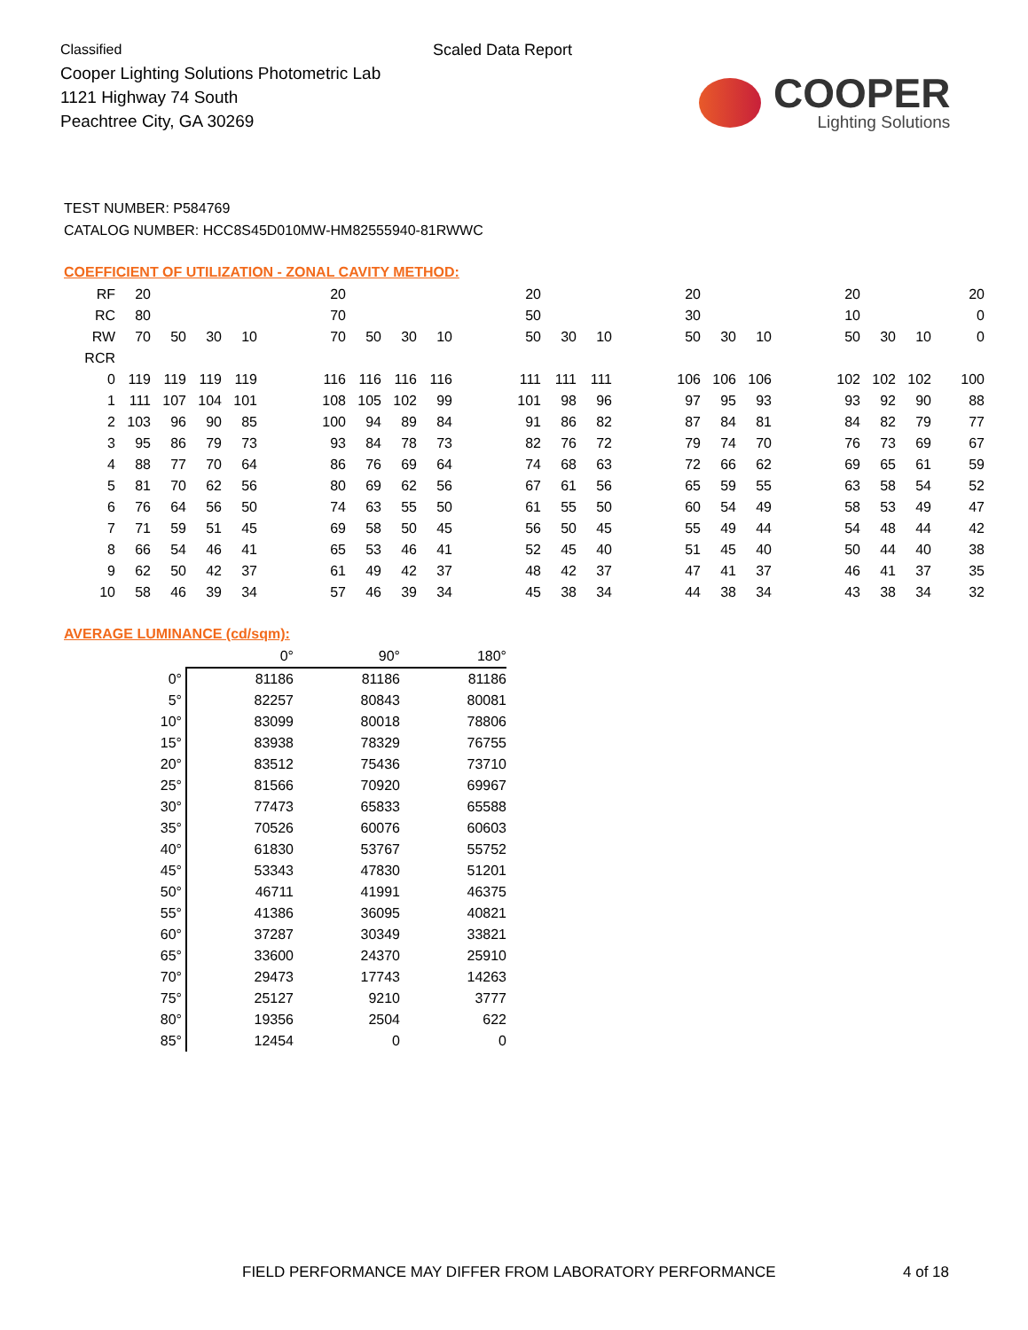Classified
Cooper Lighting Solutions Photometric Lab
1121 Highway 74 South
Peachtree City, GA 30269
Scaled Data Report
COOPER
Lighting Solutions
TEST NUMBER: P584769
CATALOG NUMBER: HCC8S45D010MW-HM82555940-81RWWC
COEFFICIENT OF UTILIZATION - ZONAL CAVITY METHOD:
| RF | 20 | | | | | 20 | | | | | 20 | | | | 20 | | | | 20 | | | 20 |
| RC | 80 | | | | | 70 | | | | | 50 | | | | 30 | | | | 10 | | | 0 |
| RW | 70 | 50 | 30 | 10 | | 70 | 50 | 30 | 10 | | 50 | 30 | 10 | | 50 | 30 | 10 | | 50 | 30 | 10 | 0 |
| RCR | | | | | | | | | | | | | | | | | | | | | | |
| 0 | 119 | 119 | 119 | 119 | | 116 | 116 | 116 | 116 | | 111 | 111 | 111 | | 106 | 106 | 106 | | 102 | 102 | 102 | 100 |
| 1 | 111 | 107 | 104 | 101 | | 108 | 105 | 102 | 99 | | 101 | 98 | 96 | | 97 | 95 | 93 | | 93 | 92 | 90 | 88 |
| 2 | 103 | 96 | 90 | 85 | | 100 | 94 | 89 | 84 | | 91 | 86 | 82 | | 87 | 84 | 81 | | 84 | 82 | 79 | 77 |
| 3 | 95 | 86 | 79 | 73 | | 93 | 84 | 78 | 73 | | 82 | 76 | 72 | | 79 | 74 | 70 | | 76 | 73 | 69 | 67 |
| 4 | 88 | 77 | 70 | 64 | | 86 | 76 | 69 | 64 | | 74 | 68 | 63 | | 72 | 66 | 62 | | 69 | 65 | 61 | 59 |
| 5 | 81 | 70 | 62 | 56 | | 80 | 69 | 62 | 56 | | 67 | 61 | 56 | | 65 | 59 | 55 | | 63 | 58 | 54 | 52 |
| 6 | 76 | 64 | 56 | 50 | | 74 | 63 | 55 | 50 | | 61 | 55 | 50 | | 60 | 54 | 49 | | 58 | 53 | 49 | 47 |
| 7 | 71 | 59 | 51 | 45 | | 69 | 58 | 50 | 45 | | 56 | 50 | 45 | | 55 | 49 | 44 | | 54 | 48 | 44 | 42 |
| 8 | 66 | 54 | 46 | 41 | | 65 | 53 | 46 | 41 | | 52 | 45 | 40 | | 51 | 45 | 40 | | 50 | 44 | 40 | 38 |
| 9 | 62 | 50 | 42 | 37 | | 61 | 49 | 42 | 37 | | 48 | 42 | 37 | | 47 | 41 | 37 | | 46 | 41 | 37 | 35 |
| 10 | 58 | 46 | 39 | 34 | | 57 | 46 | 39 | 34 | | 45 | 38 | 34 | | 44 | 38 | 34 | | 43 | 38 | 34 | 32 |
AVERAGE LUMINANCE (cd/sqm):
| | 0° | 90° | 180° |
| 0° | 81186 | 81186 | 81186 |
| 5° | 82257 | 80843 | 80081 |
| 10° | 83099 | 80018 | 78806 |
| 15° | 83938 | 78329 | 76755 |
| 20° | 83512 | 75436 | 73710 |
| 25° | 81566 | 70920 | 69967 |
| 30° | 77473 | 65833 | 65588 |
| 35° | 70526 | 60076 | 60603 |
| 40° | 61830 | 53767 | 55752 |
| 45° | 53343 | 47830 | 51201 |
| 50° | 46711 | 41991 | 46375 |
| 55° | 41386 | 36095 | 40821 |
| 60° | 37287 | 30349 | 33821 |
| 65° | 33600 | 24370 | 25910 |
| 70° | 29473 | 17743 | 14263 |
| 75° | 25127 | 9210 | 3777 |
| 80° | 19356 | 2504 | 622 |
| 85° | 12454 | 0 | 0 |
FIELD PERFORMANCE MAY DIFFER FROM LABORATORY PERFORMANCE
4 of 18